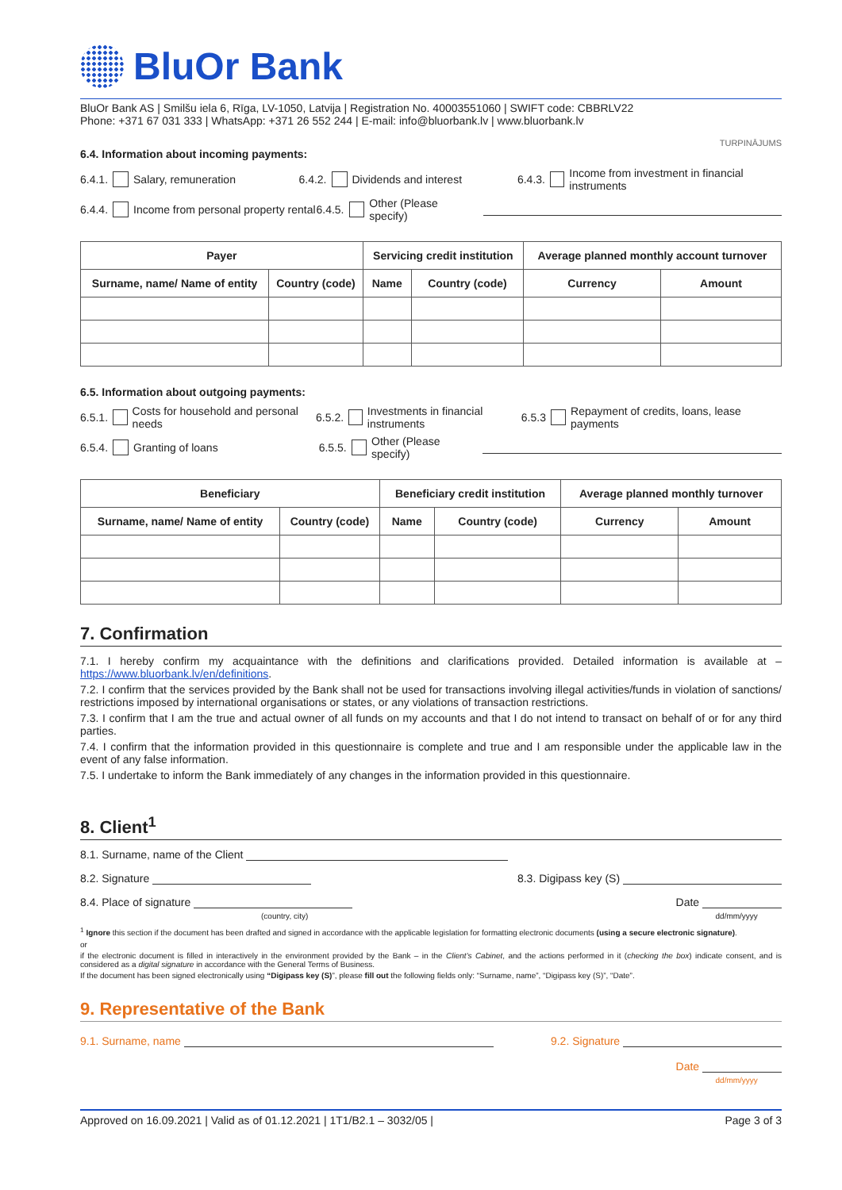BluOr Bank
BluOr Bank AS | Smilšu iela 6, Rīga, LV-1050, Latvija | Registration No. 40003551060 | SWIFT code: CBBRLV22
Phone: +371 67 031 333 | WhatsApp: +371 26 552 244 | E-mail: info@bluorbank.lv | www.bluorbank.lv
TURPINĀJUMS
6.4. Information about incoming payments:
6.4.1. Salary, remuneration 6.4.2. Dividends and interest 6.4.3. Income from investment in financial instruments
6.4.4. Income from personal property rental 6.4.5. Other (Please specify)
| Payer | | Servicing credit institution | | Average planned monthly account turnover | |
| --- | --- | --- | --- | --- | --- |
| Surname, name/ Name of entity | Country (code) | Name | Country (code) | Currency | Amount |
6.5. Information about outgoing payments:
6.5.1. Costs for household and personal needs 6.5.2. Investments in financial instruments 6.5.3 Repayment of credits, loans, lease payments
6.5.4. Granting of loans 6.5.5. Other (Please specify)
| Beneficiary | | Beneficiary credit institution | | Average planned monthly turnover | |
| --- | --- | --- | --- | --- | --- |
| Surname, name/ Name of entity | Country (code) | Name | Country (code) | Currency | Amount |
7. Confirmation
7.1. I hereby confirm my acquaintance with the definitions and clarifications provided. Detailed information is available at – https://www.bluorbank.lv/en/definitions.
7.2. I confirm that the services provided by the Bank shall not be used for transactions involving illegal activities/funds in violation of sanctions/ restrictions imposed by international organisations or states, or any violations of transaction restrictions.
7.3. I confirm that I am the true and actual owner of all funds on my accounts and that I do not intend to transact on behalf of or for any third parties.
7.4. I confirm that the information provided in this questionnaire is complete and true and I am responsible under the applicable law in the event of any false information.
7.5. I undertake to inform the Bank immediately of any changes in the information provided in this questionnaire.
8. Client<sup>1</sup>
8.1. Surname, name of the Client
8.2. Signature 8.3. Digipass key (S)
8.4. Place of signature
(country, city) Date
dd/mm/yyyy
<sup>1</sup> Ignore this section if the document has been drafted and signed in accordance with the applicable legislation for formatting electronic documents (using a secure electronic signature).
or
if the electronic document is filled in interactively in the environment provided by the Bank – in the Client’s Cabinet, and the actions performed in it (checking the box) indicate consent, and is considered as a digital signature in accordance with the General Terms of Business.
If the document has been signed electronically using “Digipass key (S)”, please fill out the following fields only: “Surname, name”, “Digipass key (S)”, “Date”.
9. Representative of the Bank
9.1. Surname, name 9.2. Signature
Date
dd/mm/yyyy
Approved on 16.09.2021 | Valid as of 01.12.2021 | 1T1/B2.1 – 3032/05 | Page 3 of 3